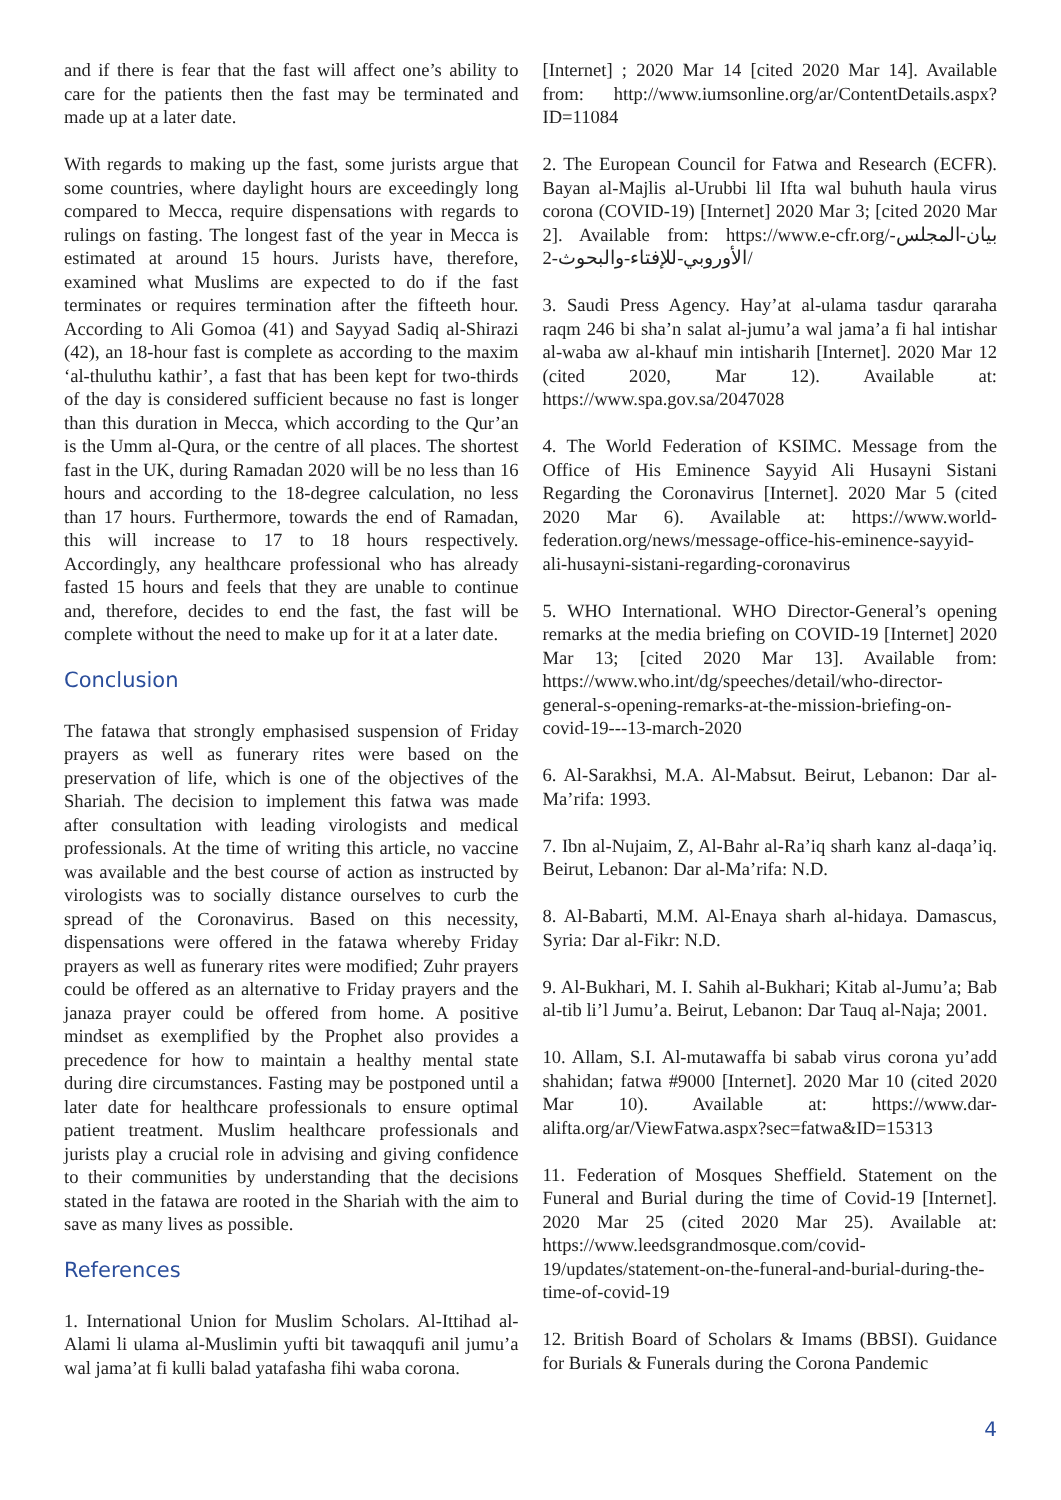and if there is fear that the fast will affect one’s ability to care for the patients then the fast may be terminated and made up at a later date.
With regards to making up the fast, some jurists argue that some countries, where daylight hours are exceedingly long compared to Mecca, require dispensations with regards to rulings on fasting. The longest fast of the year in Mecca is estimated at around 15 hours. Jurists have, therefore, examined what Muslims are expected to do if the fast terminates or requires termination after the fifteeth hour. According to Ali Gomoa (41) and Sayyad Sadiq al-Shirazi (42), an 18-hour fast is complete as according to the maxim ‘al-thuluthu kathir’, a fast that has been kept for two-thirds of the day is considered sufficient because no fast is longer than this duration in Mecca, which according to the Qur’an is the Umm al-Qura, or the centre of all places. The shortest fast in the UK, during Ramadan 2020 will be no less than 16 hours and according to the 18-degree calculation, no less than 17 hours. Furthermore, towards the end of Ramadan, this will increase to 17 to 18 hours respectively. Accordingly, any healthcare professional who has already fasted 15 hours and feels that they are unable to continue and, therefore, decides to end the fast, the fast will be complete without the need to make up for it at a later date.
Conclusion
The fatawa that strongly emphasised suspension of Friday prayers as well as funerary rites were based on the preservation of life, which is one of the objectives of the Shariah. The decision to implement this fatwa was made after consultation with leading virologists and medical professionals. At the time of writing this article, no vaccine was available and the best course of action as instructed by virologists was to socially distance ourselves to curb the spread of the Coronavirus. Based on this necessity, dispensations were offered in the fatawa whereby Friday prayers as well as funerary rites were modified; Zuhr prayers could be offered as an alternative to Friday prayers and the janaza prayer could be offered from home. A positive mindset as exemplified by the Prophet also provides a precedence for how to maintain a healthy mental state during dire circumstances. Fasting may be postponed until a later date for healthcare professionals to ensure optimal patient treatment. Muslim healthcare professionals and jurists play a crucial role in advising and giving confidence to their communities by understanding that the decisions stated in the fatawa are rooted in the Shariah with the aim to save as many lives as possible.
References
1. International Union for Muslim Scholars. Al-Ittihad al-Alami li ulama al-Muslimin yufti bit tawaqqufi anil jumu’a wal jama’at fi kulli balad yatafasha fihi waba corona.
[Internet] ; 2020 Mar 14 [cited 2020 Mar 14]. Available from: http://www.iumsonline.org/ar/ContentDetails.aspx?ID=11084
2. The European Council for Fatwa and Research (ECFR). Bayan al-Majlis al-Urubbi lil Ifta wal buhuth haula virus corona (COVID-19) [Internet] 2020 Mar 3; [cited 2020 Mar 2]. Available from: https://www.e-cfr.org/بيان-المجلس-الأوروبي-للإفتاء-والبحوث-2/
3. Saudi Press Agency. Hay’at al-ulama tasdur qararaha raqm 246 bi sha’n salat al-jumu’a wal jama’a fi hal intishar al-waba aw al-khauf min intisharih [Internet]. 2020 Mar 12 (cited 2020, Mar 12). Available at: https://www.spa.gov.sa/2047028
4. The World Federation of KSIMC. Message from the Office of His Eminence Sayyid Ali Husayni Sistani Regarding the Coronavirus [Internet]. 2020 Mar 5 (cited 2020 Mar 6). Available at: https://www.world-federation.org/news/message-office-his-eminence-sayyid-ali-husayni-sistani-regarding-coronavirus
5. WHO International. WHO Director-General’s opening remarks at the media briefing on COVID-19 [Internet] 2020 Mar 13; [cited 2020 Mar 13]. Available from: https://www.who.int/dg/speeches/detail/who-director-general-s-opening-remarks-at-the-mission-briefing-on-covid-19---13-march-2020
6. Al-Sarakhsi, M.A. Al-Mabsut. Beirut, Lebanon: Dar al-Ma’rifa: 1993.
7. Ibn al-Nujaim, Z, Al-Bahr al-Ra’iq sharh kanz al-daqa’iq. Beirut, Lebanon: Dar al-Ma’rifa: N.D.
8. Al-Babarti, M.M. Al-Enaya sharh al-hidaya. Damascus, Syria: Dar al-Fikr: N.D.
9. Al-Bukhari, M. I. Sahih al-Bukhari; Kitab al-Jumu’a; Bab al-tib li’l Jumu’a. Beirut, Lebanon: Dar Tauq al-Naja; 2001.
10. Allam, S.I. Al-mutawaffa bi sabab virus corona yu’add shahidan; fatwa #9000 [Internet]. 2020 Mar 10 (cited 2020 Mar 10). Available at: https://www.dar-alifta.org/ar/ViewFatwa.aspx?sec=fatwa&ID=15313
11. Federation of Mosques Sheffield. Statement on the Funeral and Burial during the time of Covid-19 [Internet]. 2020 Mar 25 (cited 2020 Mar 25). Available at: https://www.leedsgrandmosque.com/covid-19/updates/statement-on-the-funeral-and-burial-during-the-time-of-covid-19
12. British Board of Scholars & Imams (BBSI). Guidance for Burials & Funerals during the Corona Pandemic
4